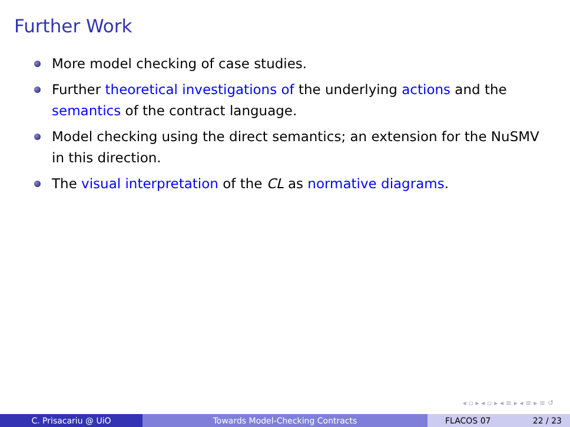Further Work
More model checking of case studies.
Further theoretical investigations of the underlying actions and the semantics of the contract language.
Model checking using the direct semantics; an extension for the NuSMV in this direction.
The visual interpretation of the CL as normative diagrams.
◂ ▫ ▸ ◂ ▫ ▸ ◂ ≡ ▸ ◂ ≡ ▸ ≡ ↺
C. Prisacariu @ UiO Towards Model-Checking Contracts FLACOS 07 22 / 23